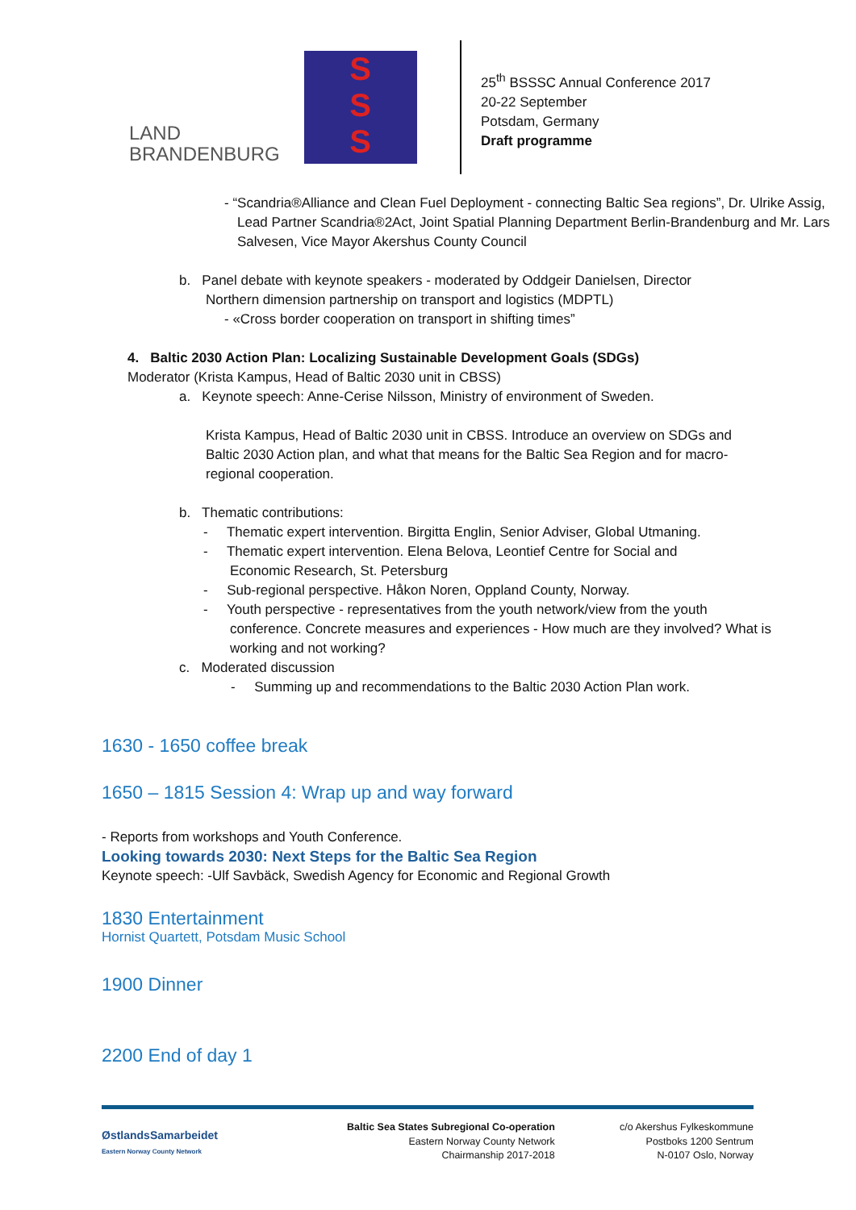LAND
BRANDENBURG
S
S
S
25<sup>th</sup> BSSSC Annual Conference 2017
20-22 September
Potsdam, Germany
Draft programme
- “Scandria®Alliance and Clean Fuel Deployment - connecting Baltic Sea regions”, Dr. Ulrike Assig, Lead Partner Scandria®2Act, Joint Spatial Planning Department Berlin-Brandenburg and Mr. Lars Salvesen, Vice Mayor Akershus County Council
b. Panel debate with keynote speakers - moderated by Oddgeir Danielsen, Director
Northern dimension partnership on transport and logistics (MDPTL)
- «Cross border cooperation on transport in shifting times”
4. Baltic 2030 Action Plan: Localizing Sustainable Development Goals (SDGs)
Moderator (Krista Kampus, Head of Baltic 2030 unit in CBSS)
a. Keynote speech: Anne-Cerise Nilsson, Ministry of environment of Sweden.
Krista Kampus, Head of Baltic 2030 unit in CBSS. Introduce an overview on SDGs and Baltic 2030 Action plan, and what that means for the Baltic Sea Region and for macro-regional cooperation.
b. Thematic contributions:
- Thematic expert intervention. Birgitta Englin, Senior Adviser, Global Utmaning.
- Thematic expert intervention. Elena Belova, Leontief Centre for Social and
Economic Research, St. Petersburg
- Sub-regional perspective. Håkon Noren, Oppland County, Norway.
- Youth perspective - representatives from the youth network/view from the youth
conference. Concrete measures and experiences - How much are they involved? What is working and not working?
c. Moderated discussion
- Summing up and recommendations to the Baltic 2030 Action Plan work.
1630 - 1650 coffee break
1650 – 1815 Session 4: Wrap up and way forward
- Reports from workshops and Youth Conference.
Looking towards 2030: Next Steps for the Baltic Sea Region
Keynote speech: -Ulf Savbäck, Swedish Agency for Economic and Regional Growth
1830 Entertainment
Hornist Quartett, Potsdam Music School
1900 Dinner
2200 End of day 1
ØstlandsSamarbeidet
Eastern Norway County Network
Baltic Sea States Subregional Co-operation
Eastern Norway County Network
Chairmanship 2017-2018
c/o Akershus Fylkeskommune
Postboks 1200 Sentrum
N-0107 Oslo, Norway